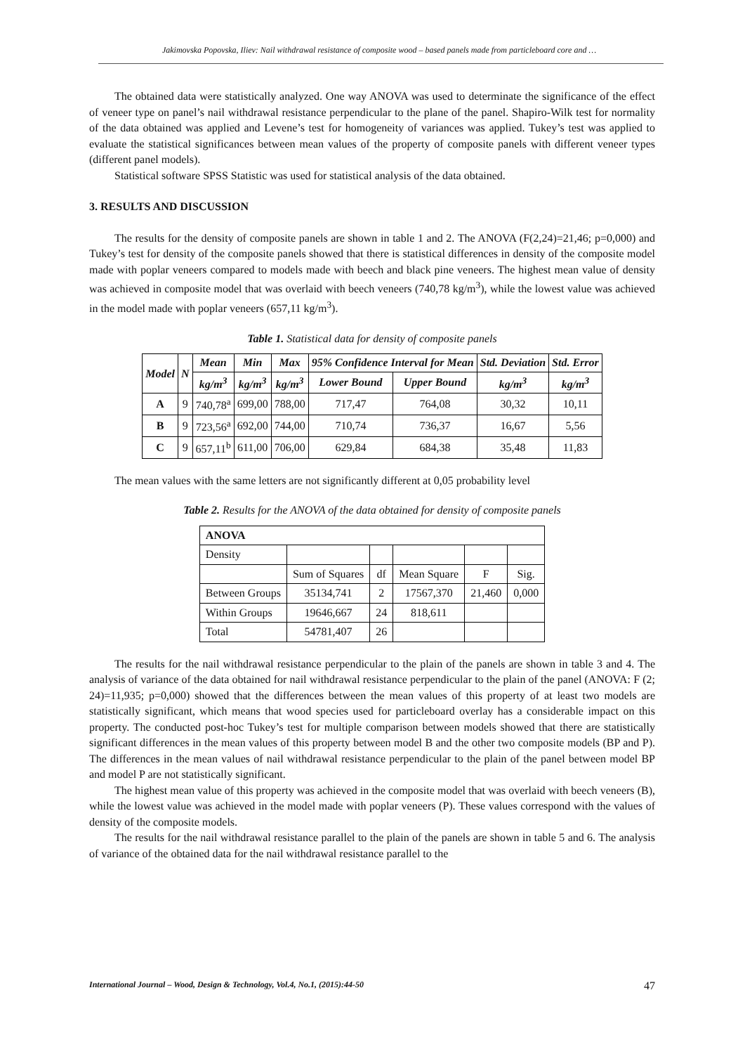Jakimovska Popovska, Iliev: Nail withdrawal resistance of composite wood – based panels made from particleboard core and …
The obtained data were statistically analyzed. One way ANOVA was used to determinate the significance of the effect of veneer type on panel’s nail withdrawal resistance perpendicular to the plane of the panel. Shapiro-Wilk test for normality of the data obtained was applied and Levene’s test for homogeneity of variances was applied. Tukey’s test was applied to evaluate the statistical significances between mean values of the property of composite panels with different veneer types (different panel models).
Statistical software SPSS Statistic was used for statistical analysis of the data obtained.
3. RESULTS AND DISCUSSION
The results for the density of composite panels are shown in table 1 and 2. The ANOVA (F(2,24)=21,46; p=0,000) and Tukey’s test for density of the composite panels showed that there is statistical differences in density of the composite model made with poplar veneers compared to models made with beech and black pine veneers. The highest mean value of density was achieved in composite model that was overlaid with beech veneers (740,78 kg/m<sup>3</sup>), while the lowest value was achieved in the model made with poplar veneers (657,11 kg/m<sup>3</sup>).
Table 1. Statistical data for density of composite panels
| Model | N | Mean | Min | Max | 95% Confidence Interval for Mean | | Std. Deviation | Std. Error |
| --- | --- | --- | --- | --- | --- | --- | --- | --- |
| | | kg/m<sup>3</sup> | kg/m<sup>3</sup> | kg/m<sup>3</sup> | Lower Bound | Upper Bound | kg/m<sup>3</sup> | kg/m<sup>3</sup> |
| A | 9 | 740,78<sup>a</sup> | 699,00 | 788,00 | 717,47 | 764,08 | 30,32 | 10,11 |
| B | 9 | 723,56<sup>a</sup> | 692,00 | 744,00 | 710,74 | 736,37 | 16,67 | 5,56 |
| C | 9 | 657,11<sup>b</sup> | 611,00 | 706,00 | 629,84 | 684,38 | 35,48 | 11,83 |
The mean values with the same letters are not significantly different at 0,05 probability level
Table 2. Results for the ANOVA of the data obtained for density of composite panels
| ANOVA | | | | | |
| Density | | | | | |
| | Sum of Squares | df | Mean Square | F | Sig. |
| Between Groups | 35134,741 | 2 | 17567,370 | 21,460 | 0,000 |
| Within Groups | 19646,667 | 24 | 818,611 | | |
| Total | 54781,407 | 26 | | | |
The results for the nail withdrawal resistance perpendicular to the plain of the panels are shown in table 3 and 4. The analysis of variance of the data obtained for nail withdrawal resistance perpendicular to the plain of the panel (ANOVA: F (2; 24)=11,935; p=0,000) showed that the differences between the mean values of this property of at least two models are statistically significant, which means that wood species used for particleboard overlay has a considerable impact on this property. The conducted post-hoc Tukey’s test for multiple comparison between models showed that there are statistically significant differences in the mean values of this property between model B and the other two composite models (BP and P). The differences in the mean values of nail withdrawal resistance perpendicular to the plain of the panel between model BP and model P are not statistically significant.
The highest mean value of this property was achieved in the composite model that was overlaid with beech veneers (B), while the lowest value was achieved in the model made with poplar veneers (P). These values correspond with the values of density of the composite models.
The results for the nail withdrawal resistance parallel to the plain of the panels are shown in table 5 and 6. The analysis of variance of the obtained data for the nail withdrawal resistance parallel to the
International Journal – Wood, Design & Technology, Vol.4, No.1, (2015):44-50 47